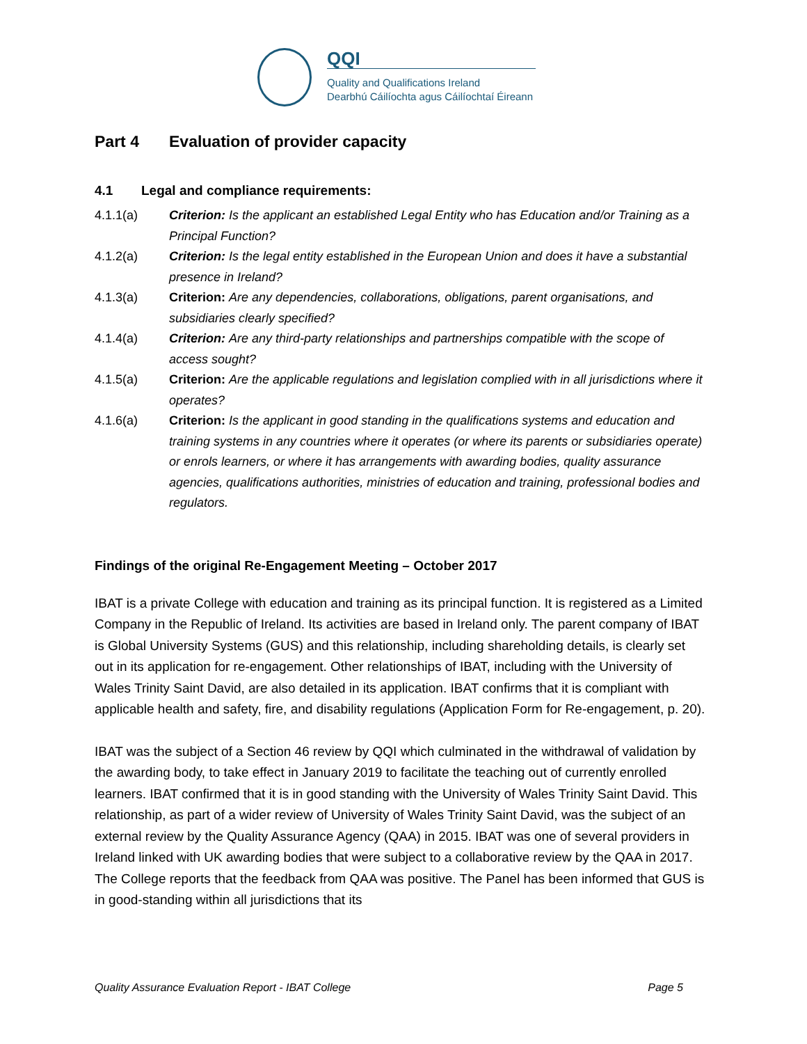QQI
Quality and Qualifications Ireland
Dearbhú Cáilíochta agus Cáilíochtaí Éireann
Part 4 Evaluation of provider capacity
4.1 Legal and compliance requirements:
4.1.1(a) Criterion: Is the applicant an established Legal Entity who has Education and/or Training as a Principal Function?
4.1.2(a) Criterion: Is the legal entity established in the European Union and does it have a substantial presence in Ireland?
4.1.3(a) Criterion: Are any dependencies, collaborations, obligations, parent organisations, and subsidiaries clearly specified?
4.1.4(a) Criterion: Are any third-party relationships and partnerships compatible with the scope of access sought?
4.1.5(a) Criterion: Are the applicable regulations and legislation complied with in all jurisdictions where it operates?
4.1.6(a) Criterion: Is the applicant in good standing in the qualifications systems and education and training systems in any countries where it operates (or where its parents or subsidiaries operate) or enrols learners, or where it has arrangements with awarding bodies, quality assurance agencies, qualifications authorities, ministries of education and training, professional bodies and regulators.
Findings of the original Re-Engagement Meeting – October 2017
IBAT is a private College with education and training as its principal function. It is registered as a Limited Company in the Republic of Ireland. Its activities are based in Ireland only. The parent company of IBAT is Global University Systems (GUS) and this relationship, including shareholding details, is clearly set out in its application for re-engagement. Other relationships of IBAT, including with the University of Wales Trinity Saint David, are also detailed in its application. IBAT confirms that it is compliant with applicable health and safety, fire, and disability regulations (Application Form for Re-engagement, p. 20).
IBAT was the subject of a Section 46 review by QQI which culminated in the withdrawal of validation by the awarding body, to take effect in January 2019 to facilitate the teaching out of currently enrolled learners. IBAT confirmed that it is in good standing with the University of Wales Trinity Saint David. This relationship, as part of a wider review of University of Wales Trinity Saint David, was the subject of an external review by the Quality Assurance Agency (QAA) in 2015. IBAT was one of several providers in Ireland linked with UK awarding bodies that were subject to a collaborative review by the QAA in 2017. The College reports that the feedback from QAA was positive. The Panel has been informed that GUS is in good-standing within all jurisdictions that its
Quality Assurance Evaluation Report - IBAT College Page 5